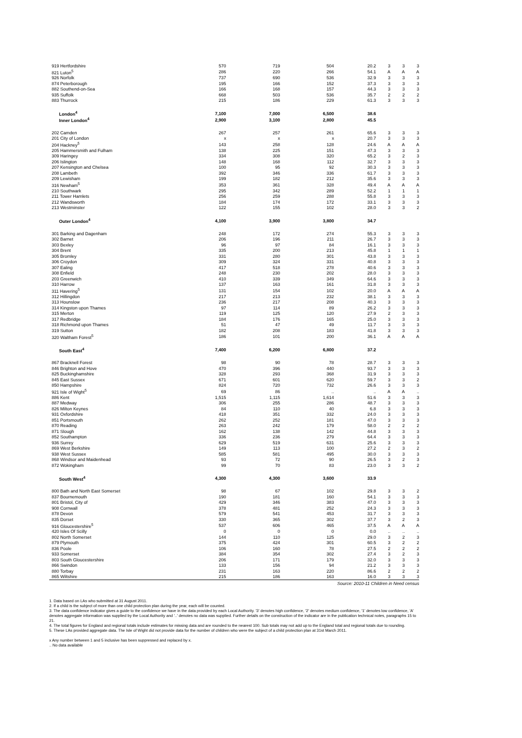| 919 Hertfordshire | 570 | 719 | 504 | 20.2 | 3 | 3 | 3 |
| 821 Luton<sup>5</sup> | 286 | 220 | 266 | 54.1 | A | A | A |
| 926 Norfolk | 737 | 690 | 536 | 32.9 | 3 | 3 | 3 |
| 874 Peterborough | 195 | 166 | 152 | 37.3 | 3 | 3 | 3 |
| 882 Southend-on-Sea | 166 | 168 | 157 | 44.3 | 3 | 3 | 3 |
| 935 Suffolk | 668 | 503 | 536 | 35.7 | 2 | 2 | 2 |
| 883 Thurrock | 215 | 186 | 229 | 61.3 | 3 | 3 | 3 |
| London<sup>4</sup> | 7,100 | 7,000 | 6,500 | 38.6 | | | |
| Inner London<sup>4</sup> | 2,900 | 3,100 | 2,800 | 45.5 | | | |
| 202 Camden | 267 | 257 | 261 | 65.6 | 3 | 3 | 3 |
| 201 City of London | x | x | x | 20.7 | 3 | 3 | 3 |
| 204 Hackney<sup>5</sup> | 143 | 258 | 128 | 24.6 | A | A | A |
| 205 Hammersmith and Fulham | 138 | 225 | 151 | 47.3 | 3 | 3 | 3 |
| 309 Haringey | 334 | 308 | 320 | 65.2 | 3 | 2 | 3 |
| 206 Islington | 148 | 168 | 112 | 32.7 | 3 | 3 | 3 |
| 207 Kensington and Chelsea | 100 | 95 | 92 | 30.3 | 3 | 3 | 3 |
| 208 Lambeth | 392 | 346 | 336 | 61.7 | 3 | 3 | 3 |
| 209 Lewisham | 199 | 182 | 212 | 35.6 | 3 | 3 | 3 |
| 316 Newham<sup>5</sup> | 353 | 361 | 328 | 49.4 | A | A | A |
| 210 Southwark | 295 | 342 | 289 | 52.2 | 1 | 1 | 1 |
| 211 Tower Hamlets | 256 | 259 | 288 | 55.8 | 3 | 3 | 3 |
| 212 Wandsworth | 184 | 174 | 172 | 33.1 | 3 | 3 | 3 |
| 213 Westminster | 122 | 155 | 102 | 28.0 | 3 | 3 | 2 |
| Outer London<sup>4</sup> | 4,100 | 3,900 | 3,800 | 34.7 | | | |
| 301 Barking and Dagenham | 248 | 172 | 274 | 55.3 | 3 | 3 | 3 |
| 302 Barnet | 206 | 196 | 211 | 26.7 | 3 | 3 | 3 |
| 303 Bexley | 96 | 97 | 84 | 16.1 | 3 | 3 | 3 |
| 304 Brent | 335 | 200 | 213 | 45.8 | 1 | 1 | 1 |
| 305 Bromley | 331 | 280 | 301 | 43.8 | 3 | 3 | 3 |
| 306 Croydon | 309 | 324 | 331 | 40.8 | 3 | 3 | 3 |
| 307 Ealing | 417 | 518 | 278 | 40.6 | 3 | 3 | 3 |
| 308 Enfield | 248 | 230 | 202 | 28.0 | 3 | 3 | 3 |
| 203 Greenwich | 410 | 339 | 349 | 64.6 | 3 | 3 | 3 |
| 310 Harrow | 137 | 163 | 161 | 31.8 | 3 | 3 | 3 |
| 311 Havering<sup>5</sup> | 131 | 154 | 102 | 20.0 | A | A | A |
| 312 Hillingdon | 217 | 213 | 232 | 38.1 | 3 | 3 | 3 |
| 313 Hounslow | 236 | 217 | 208 | 40.3 | 3 | 3 | 3 |
| 314 Kingston upon Thames | 97 | 114 | 89 | 26.2 | 3 | 3 | 3 |
| 315 Merton | 119 | 125 | 120 | 27.9 | 2 | 3 | 3 |
| 317 Redbridge | 184 | 176 | 165 | 25.0 | 3 | 3 | 3 |
| 318 Richmond upon Thames | 51 | 47 | 49 | 11.7 | 3 | 3 | 3 |
| 319 Sutton | 182 | 208 | 183 | 41.8 | 3 | 3 | 3 |
| 320 Waltham Forest<sup>5</sup> | 186 | 101 | 200 | 36.1 | A | A | A |
| South East<sup>4</sup> | 7,400 | 6,200 | 6,800 | 37.2 | | | |
| 867 Bracknell Forest | 98 | 90 | 78 | 28.7 | 3 | 3 | 3 |
| 846 Brighton and Hove | 470 | 396 | 440 | 93.7 | 3 | 3 | 3 |
| 825 Buckinghamshire | 328 | 293 | 368 | 31.9 | 3 | 3 | 3 |
| 845 East Sussex | 671 | 601 | 620 | 59.7 | 3 | 3 | 2 |
| 850 Hampshire | 824 | 720 | 732 | 26.6 | 3 | 3 | 3 |
| 921 Isle of Wight<sup>5</sup> | 69 | 86 | .. | .. | A | A | .. |
| 886 Kent | 1,515 | 1,115 | 1,614 | 51.6 | 3 | 3 | 3 |
| 887 Medway | 306 | 255 | 286 | 48.7 | 3 | 3 | 3 |
| 826 Milton Keynes | 84 | 110 | 40 | 6.8 | 3 | 3 | 3 |
| 931 Oxfordshire | 418 | 351 | 332 | 24.0 | 3 | 3 | 3 |
| 851 Portsmouth | 262 | 252 | 181 | 47.0 | 3 | 3 | 3 |
| 870 Reading | 263 | 242 | 179 | 58.0 | 2 | 2 | 2 |
| 871 Slough | 162 | 138 | 142 | 44.8 | 3 | 3 | 3 |
| 852 Southampton | 336 | 236 | 279 | 64.4 | 3 | 3 | 3 |
| 936 Surrey | 629 | 519 | 631 | 25.6 | 3 | 3 | 3 |
| 869 West Berkshire | 149 | 113 | 100 | 27.2 | 2 | 3 | 2 |
| 938 West Sussex | 585 | 581 | 495 | 30.0 | 3 | 3 | 3 |
| 868 Windsor and Maidenhead | 93 | 72 | 90 | 26.5 | 3 | 2 | 3 |
| 872 Wokingham | 99 | 70 | 83 | 23.0 | 3 | 3 | 2 |
| South West<sup>4</sup> | 4,300 | 4,300 | 3,600 | 33.9 | | | |
| 800 Bath and North East Somerset | 98 | 67 | 102 | 29.8 | 3 | 3 | 2 |
| 837 Bournemouth | 190 | 181 | 160 | 54.1 | 3 | 3 | 3 |
| 801 Bristol, City of | 429 | 346 | 383 | 47.0 | 3 | 3 | 3 |
| 908 Cornwall | 378 | 481 | 252 | 24.3 | 3 | 3 | 3 |
| 878 Devon | 579 | 541 | 453 | 31.7 | 3 | 3 | 3 |
| 835 Dorset | 330 | 365 | 302 | 37.7 | 3 | 2 | 3 |
| 916 Gloucestershire<sup>5</sup> | 537 | 606 | 465 | 37.5 | A | A | A |
| 420 Isles Of Scilly | 0 | 0 | 0 | 0.0 | .. | .. | .. |
| 802 North Somerset | 144 | 110 | 125 | 29.0 | 3 | 2 | 3 |
| 879 Plymouth | 375 | 424 | 301 | 60.5 | 3 | 2 | 2 |
| 836 Poole | 106 | 160 | 78 | 27.5 | 2 | 2 | 2 |
| 933 Somerset | 384 | 354 | 302 | 27.4 | 3 | 2 | 3 |
| 803 South Gloucestershire | 206 | 171 | 179 | 32.0 | 3 | 3 | 3 |
| 866 Swindon | 133 | 156 | 94 | 21.2 | 3 | 3 | 3 |
| 880 Torbay | 231 | 163 | 220 | 86.6 | 2 | 2 | 2 |
| 865 Wiltshire | 215 | 186 | 163 | 16.0 | 3 | 3 | 3 |
Source: 2010-11 Children in Need census
1. Data based on LAs who submitted at 31 August 2011.
2. If a child is the subject of more than one child protection plan during the year, each will be counted.
3. The data confidence indicator gives a guide to the confidence we have in the data provided by each Local Authority. '3' denotes high confidence, '2' denotes medium confidence, '1' denotes low confidence, 'A' denotes aggregate information was supplied by the Local Authority and '..' denotes no data was supplied. Further details on the construction of the indicator are in the publication technical notes, paragraphs 15 to 21.
4. The total figures for England and regional totals include estimates for missing data and are rounded to the nearest 100. Sub totals may not add up to the England total and regional totals due to rounding.
5. These LAs provided aggregate data. The Isle of Wight did not provide data for the number of children who were the subject of a child protection plan at 31st March 2011.
x Any number between 1 and 5 inclusive has been suppressed and replaced by x.
.. No data available